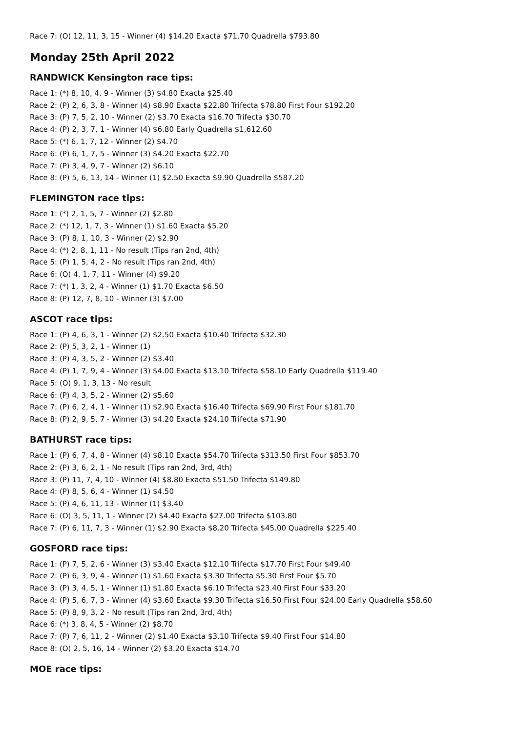Race 7: (O) 12, 11, 3, 15 - Winner (4) $14.20 Exacta $71.70 Quadrella $793.80
Monday 25th April 2022
RANDWICK Kensington race tips:
Race 1: (*) 8, 10, 4, 9 - Winner (3) $4.80 Exacta $25.40
Race 2: (P) 2, 6, 3, 8 - Winner (4) $8.90 Exacta $22.80 Trifecta $78.80 First Four $192.20
Race 3: (P) 7, 5, 2, 10 - Winner (2) $3.70 Exacta $16.70 Trifecta $30.70
Race 4: (P) 2, 3, 7, 1 - Winner (4) $6.80 Early Quadrella $1,612.60
Race 5: (*) 6, 1, 7, 12 - Winner (2) $4.70
Race 6: (P) 6, 1, 7, 5 - Winner (3) $4.20 Exacta $22.70
Race 7: (P) 3, 4, 9, 7 - Winner (2) $6.10
Race 8: (P) 5, 6, 13, 14 - Winner (1) $2.50 Exacta $9.90 Quadrella $587.20
FLEMINGTON race tips:
Race 1: (*) 2, 1, 5, 7 - Winner (2) $2.80
Race 2: (*) 12, 1, 7, 3 - Winner (1) $1.60 Exacta $5.20
Race 3: (P) 8, 1, 10, 3 - Winner (2) $2.90
Race 4: (*) 2, 8, 1, 11 - No result (Tips ran 2nd, 4th)
Race 5: (P) 1, 5, 4, 2 - No result (Tips ran 2nd, 4th)
Race 6: (O) 4, 1, 7, 11 - Winner (4) $9.20
Race 7: (*) 1, 3, 2, 4 - Winner (1) $1.70 Exacta $6.50
Race 8: (P) 12, 7, 8, 10 - Winner (3) $7.00
ASCOT race tips:
Race 1: (P) 4, 6, 3, 1 - Winner (2) $2.50 Exacta $10.40 Trifecta $32.30
Race 2: (P) 5, 3, 2, 1 - Winner (1)
Race 3: (P) 4, 3, 5, 2 - Winner (2) $3.40
Race 4: (P) 1, 7, 9, 4 - Winner (3) $4.00 Exacta $13.10 Trifecta $58.10 Early Quadrella $119.40
Race 5: (O) 9, 1, 3, 13 - No result
Race 6: (P) 4, 3, 5, 2 - Winner (2) $5.60
Race 7: (P) 6, 2, 4, 1 - Winner (1) $2.90 Exacta $16.40 Trifecta $69.90 First Four $181.70
Race 8: (P) 2, 9, 5, 7 - Winner (3) $4.20 Exacta $24.10 Trifecta $71.90
BATHURST race tips:
Race 1: (P) 6, 7, 4, 8 - Winner (4) $8.10 Exacta $54.70 Trifecta $313.50 First Four $853.70
Race 2: (P) 3, 6, 2, 1 - No result (Tips ran 2nd, 3rd, 4th)
Race 3: (P) 11, 7, 4, 10 - Winner (4) $8.80 Exacta $51.50 Trifecta $149.80
Race 4: (P) 8, 5, 6, 4 - Winner (1) $4.50
Race 5: (P) 4, 6, 11, 13 - Winner (1) $3.40
Race 6: (O) 3, 5, 11, 1 - Winner (2) $4.40 Exacta $27.00 Trifecta $103.80
Race 7: (P) 6, 11, 7, 3 - Winner (1) $2.90 Exacta $8.20 Trifecta $45.00 Quadrella $225.40
GOSFORD race tips:
Race 1: (P) 7, 5, 2, 6 - Winner (3) $3.40 Exacta $12.10 Trifecta $17.70 First Four $49.40
Race 2: (P) 6, 3, 9, 4 - Winner (1) $1.60 Exacta $3.30 Trifecta $5.30 First Four $5.70
Race 3: (P) 3, 4, 5, 1 - Winner (1) $1.80 Exacta $6.10 Trifecta $23.40 First Four $33.20
Race 4: (P) 5, 6, 7, 3 - Winner (4) $3.60 Exacta $9.30 Trifecta $16.50 First Four $24.00 Early Quadrella $58.60
Race 5: (P) 8, 9, 3, 2 - No result (Tips ran 2nd, 3rd, 4th)
Race 6: (*) 3, 8, 4, 5 - Winner (2) $8.70
Race 7: (P) 7, 6, 11, 2 - Winner (2) $1.40 Exacta $3.10 Trifecta $9.40 First Four $14.80
Race 8: (O) 2, 5, 16, 14 - Winner (2) $3.20 Exacta $14.70
MOE race tips: